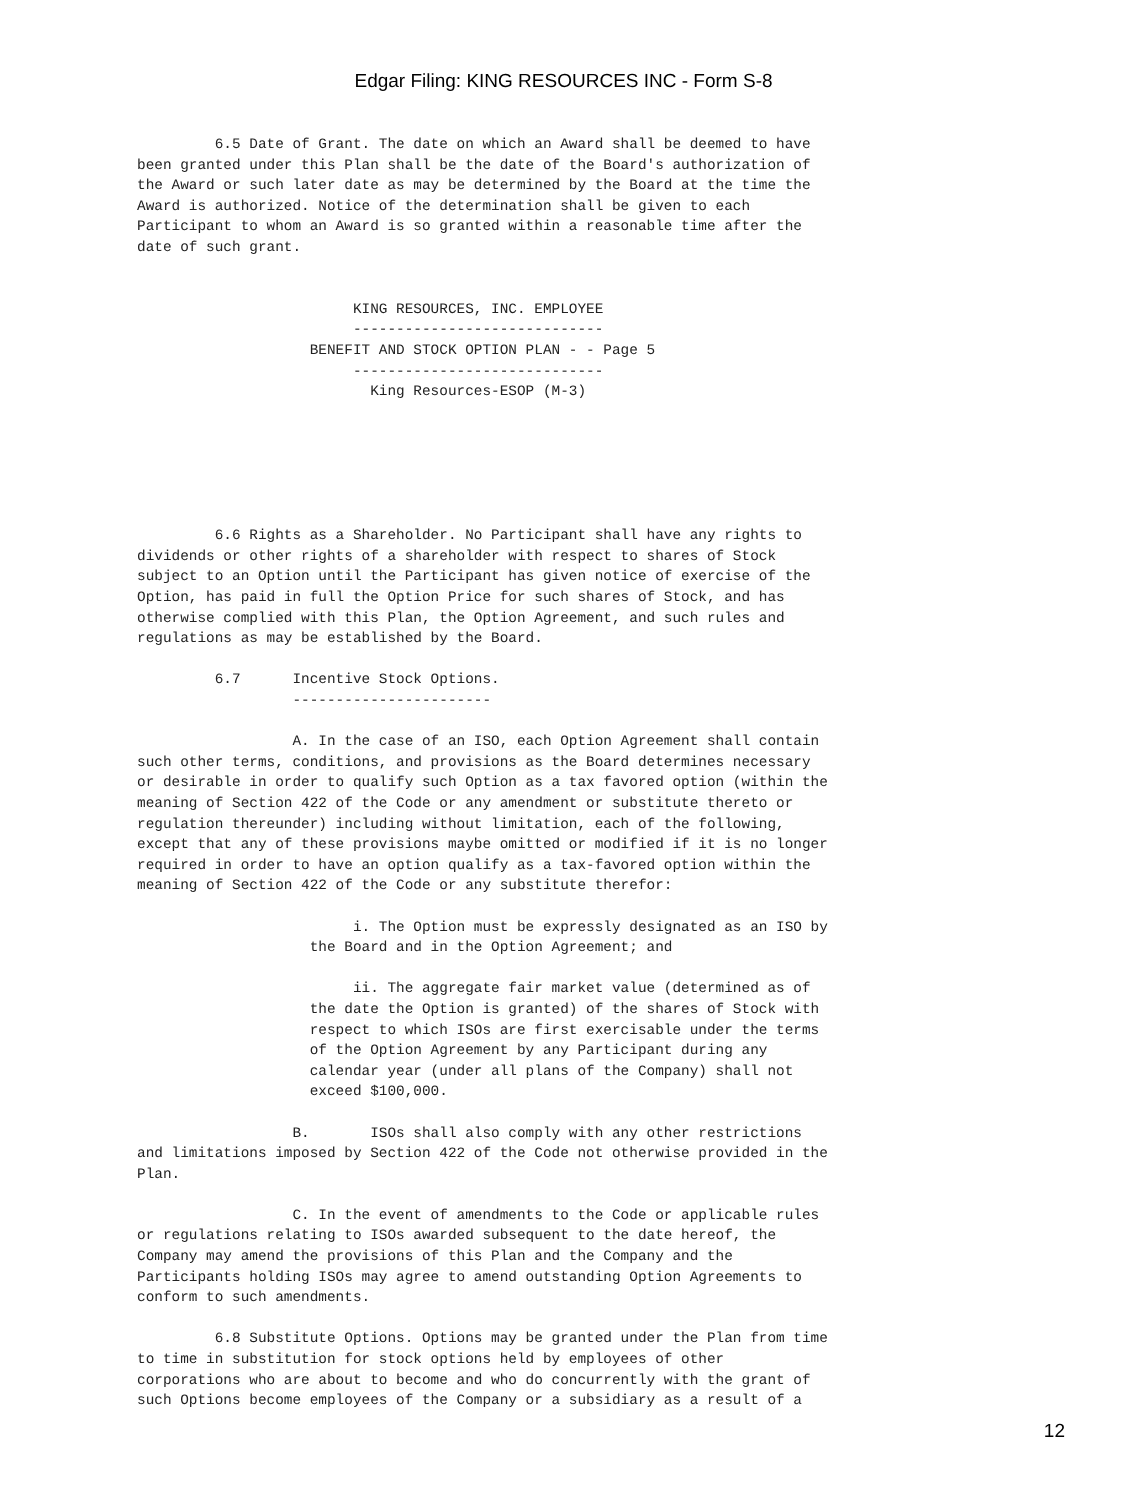Edgar Filing: KING RESOURCES INC - Form S-8
         6.5 Date of Grant. The date on which an Award shall be deemed to have
been granted under this Plan shall be the date of the Board's authorization of
the Award or such later date as may be determined by the Board at the time the
Award is authorized. Notice of the determination shall be given to each
Participant to whom an Award is so granted within a reasonable time after the
date of such grant.


                         KING RESOURCES, INC. EMPLOYEE
                         -----------------------------
                    BENEFIT AND STOCK OPTION PLAN - - Page 5
                         -----------------------------
                           King Resources-ESOP (M-3)






         6.6 Rights as a Shareholder. No Participant shall have any rights to
dividends or other rights of a shareholder with respect to shares of Stock
subject to an Option until the Participant has given notice of exercise of the
Option, has paid in full the Option Price for such shares of Stock, and has
otherwise complied with this Plan, the Option Agreement, and such rules and
regulations as may be established by the Board.

         6.7      Incentive Stock Options.
                  -----------------------

                  A. In the case of an ISO, each Option Agreement shall contain
such other terms, conditions, and provisions as the Board determines necessary
or desirable in order to qualify such Option as a tax favored option (within the
meaning of Section 422 of the Code or any amendment or substitute thereto or
regulation thereunder) including without limitation, each of the following,
except that any of these provisions maybe omitted or modified if it is no longer
required in order to have an option qualify as a tax-favored option within the
meaning of Section 422 of the Code or any substitute therefor:

                         i. The Option must be expressly designated as an ISO by
                    the Board and in the Option Agreement; and

                         ii. The aggregate fair market value (determined as of
                    the date the Option is granted) of the shares of Stock with
                    respect to which ISOs are first exercisable under the terms
                    of the Option Agreement by any Participant during any
                    calendar year (under all plans of the Company) shall not
                    exceed $100,000.

                  B.       ISOs shall also comply with any other restrictions
and limitations imposed by Section 422 of the Code not otherwise provided in the
Plan.

                  C. In the event of amendments to the Code or applicable rules
or regulations relating to ISOs awarded subsequent to the date hereof, the
Company may amend the provisions of this Plan and the Company and the
Participants holding ISOs may agree to amend outstanding Option Agreements to
conform to such amendments.

         6.8 Substitute Options. Options may be granted under the Plan from time
to time in substitution for stock options held by employees of other
corporations who are about to become and who do concurrently with the grant of
such Options become employees of the Company or a subsidiary as a result of a
12